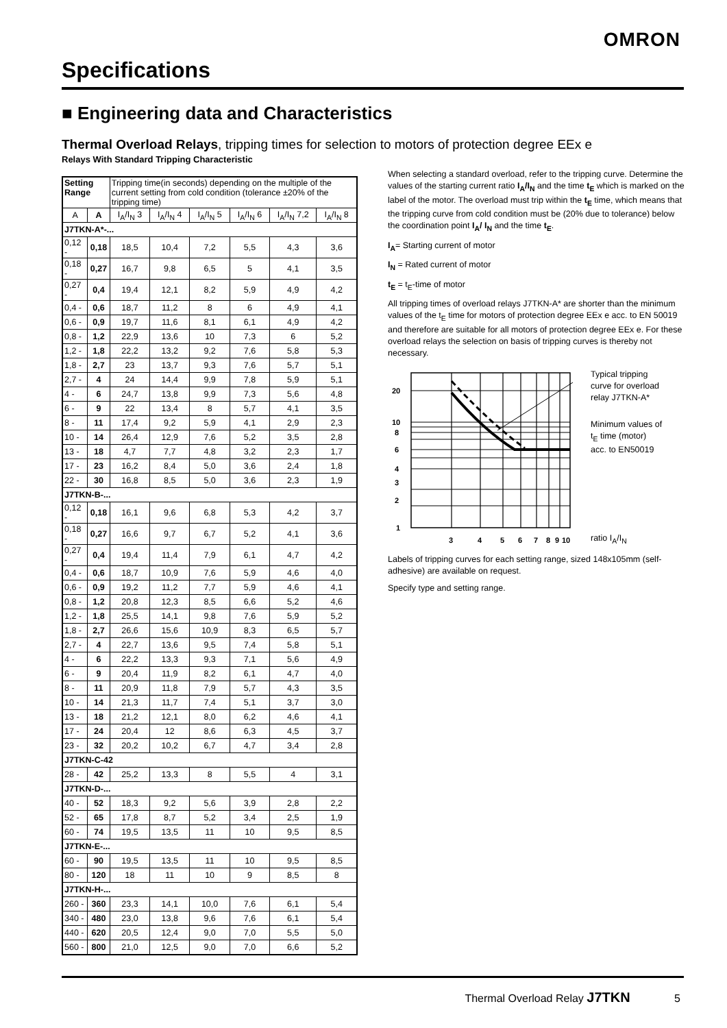OMRON
Specifications
■ Engineering data and Characteristics
Thermal Overload Relays, tripping times for selection to motors of protection degree EEx e
Relays With Standard Tripping Characteristic
| Setting Range | | Tripping time(in seconds) depending on the multiple of the current setting from cold condition (tolerance ±20% of the tripping time) | | | | | |
| --- | --- | --- | --- | --- | --- | --- | --- |
| A | A | I<sub>A</sub>/I<sub>N</sub> 3 | I<sub>A</sub>/I<sub>N</sub> 4 | I<sub>A</sub>/I<sub>N</sub> 5 | I<sub>A</sub>/I<sub>N</sub> 6 | I<sub>A</sub>/I<sub>N</sub> 7,2 | I<sub>A</sub>/I<sub>N</sub> 8 |
| J7TKN-A*-... | | | | | | | |
| 0,12 - | 0,18 | 18,5 | 10,4 | 7,2 | 5,5 | 4,3 | 3,6 |
| 0,18 - | 0,27 | 16,7 | 9,8 | 6,5 | 5 | 4,1 | 3,5 |
| 0,27 - | 0,4 | 19,4 | 12,1 | 8,2 | 5,9 | 4,9 | 4,2 |
| 0,4 - | 0,6 | 18,7 | 11,2 | 8 | 6 | 4,9 | 4,1 |
| 0,6 - | 0,9 | 19,7 | 11,6 | 8,1 | 6,1 | 4,9 | 4,2 |
| 0,8 - | 1,2 | 22,9 | 13,6 | 10 | 7,3 | 6 | 5,2 |
| 1,2 - | 1,8 | 22,2 | 13,2 | 9,2 | 7,6 | 5,8 | 5,3 |
| 1,8 - | 2,7 | 23 | 13,7 | 9,3 | 7,6 | 5,7 | 5,1 |
| 2,7 - | 4 | 24 | 14,4 | 9,9 | 7,8 | 5,9 | 5,1 |
| 4 - | 6 | 24,7 | 13,8 | 9,9 | 7,3 | 5,6 | 4,8 |
| 6 - | 9 | 22 | 13,4 | 8 | 5,7 | 4,1 | 3,5 |
| 8 - | 11 | 17,4 | 9,2 | 5,9 | 4,1 | 2,9 | 2,3 |
| 10 - | 14 | 26,4 | 12,9 | 7,6 | 5,2 | 3,5 | 2,8 |
| 13 - | 18 | 4,7 | 7,7 | 4,8 | 3,2 | 2,3 | 1,7 |
| 17 - | 23 | 16,2 | 8,4 | 5,0 | 3,6 | 2,4 | 1,8 |
| 22 - | 30 | 16,8 | 8,5 | 5,0 | 3,6 | 2,3 | 1,9 |
| J7TKN-B-... | | | | | | | |
| 0,12 - | 0,18 | 16,1 | 9,6 | 6,8 | 5,3 | 4,2 | 3,7 |
| 0,18 - | 0,27 | 16,6 | 9,7 | 6,7 | 5,2 | 4,1 | 3,6 |
| 0,27 - | 0,4 | 19,4 | 11,4 | 7,9 | 6,1 | 4,7 | 4,2 |
| 0,4 - | 0,6 | 18,7 | 10,9 | 7,6 | 5,9 | 4,6 | 4,0 |
| 0,6 - | 0,9 | 19,2 | 11,2 | 7,7 | 5,9 | 4,6 | 4,1 |
| 0,8 - | 1,2 | 20,8 | 12,3 | 8,5 | 6,6 | 5,2 | 4,6 |
| 1,2 - | 1,8 | 25,5 | 14,1 | 9,8 | 7,6 | 5,9 | 5,2 |
| 1,8 - | 2,7 | 26,6 | 15,6 | 10,9 | 8,3 | 6,5 | 5,7 |
| 2,7 - | 4 | 22,7 | 13,6 | 9,5 | 7,4 | 5,8 | 5,1 |
| 4 - | 6 | 22,2 | 13,3 | 9,3 | 7,1 | 5,6 | 4,9 |
| 6 - | 9 | 20,4 | 11,9 | 8,2 | 6,1 | 4,7 | 4,0 |
| 8 - | 11 | 20,9 | 11,8 | 7,9 | 5,7 | 4,3 | 3,5 |
| 10 - | 14 | 21,3 | 11,7 | 7,4 | 5,1 | 3,7 | 3,0 |
| 13 - | 18 | 21,2 | 12,1 | 8,0 | 6,2 | 4,6 | 4,1 |
| 17 - | 24 | 20,4 | 12 | 8,6 | 6,3 | 4,5 | 3,7 |
| 23 - | 32 | 20,2 | 10,2 | 6,7 | 4,7 | 3,4 | 2,8 |
| J7TKN-C-42 | | | | | | | |
| 28 - | 42 | 25,2 | 13,3 | 8 | 5,5 | 4 | 3,1 |
| J7TKN-D-... | | | | | | | |
| 40 - | 52 | 18,3 | 9,2 | 5,6 | 3,9 | 2,8 | 2,2 |
| 52 - | 65 | 17,8 | 8,7 | 5,2 | 3,4 | 2,5 | 1,9 |
| 60 - | 74 | 19,5 | 13,5 | 11 | 10 | 9,5 | 8,5 |
| J7TKN-E-... | | | | | | | |
| 60 - | 90 | 19,5 | 13,5 | 11 | 10 | 9,5 | 8,5 |
| 80 - | 120 | 18 | 11 | 10 | 9 | 8,5 | 8 |
| J7TKN-H-... | | | | | | | |
| 260 - | 360 | 23,3 | 14,1 | 10,0 | 7,6 | 6,1 | 5,4 |
| 340 - | 480 | 23,0 | 13,8 | 9,6 | 7,6 | 6,1 | 5,4 |
| 440 - | 620 | 20,5 | 12,4 | 9,0 | 7,0 | 5,5 | 5,0 |
| 560 - | 800 | 21,0 | 12,5 | 9,0 | 7,0 | 6,6 | 5,2 |
When selecting a standard overload, refer to the tripping curve. Determine the values of the starting current ratio I<sub>A</sub>/I<sub>N</sub> and the time t<sub>E</sub> which is marked on the label of the motor. The overload must trip within the t<sub>E</sub> time, which means that the tripping curve from cold condition must be (20% due to tolerance) below the coordination point I<sub>A</sub>/ I<sub>N</sub> and the time t<sub>E</sub>.
I<sub>A</sub>= Starting current of motor
I<sub>N</sub> = Rated current of motor
t<sub>E</sub> = t<sub>E</sub>-time of motor
All tripping times of overload relays J7TKN-A* are shorter than the minimum values of the t<sub>E</sub> time for motors of protection degree EEx e acc. to EN 50019 and therefore are suitable for all motors of protection degree EEx e. For these overload relays the selection on basis of tripping curves is thereby not necessary.
20
10
8
6
4
3
2
1
3
4
5
6
7
8
9
10
Typical tripping
curve for overload
relay J7TKN-A*
Minimum values of
t<sub>E</sub> time (motor)
acc. to EN50019
ratio I<sub>A</sub>/I<sub>N</sub>
Labels of tripping curves for each setting range, sized 148x105mm (self-adhesive) are available on request.
Specify type and setting range.
Thermal Overload Relay J7TKN 5